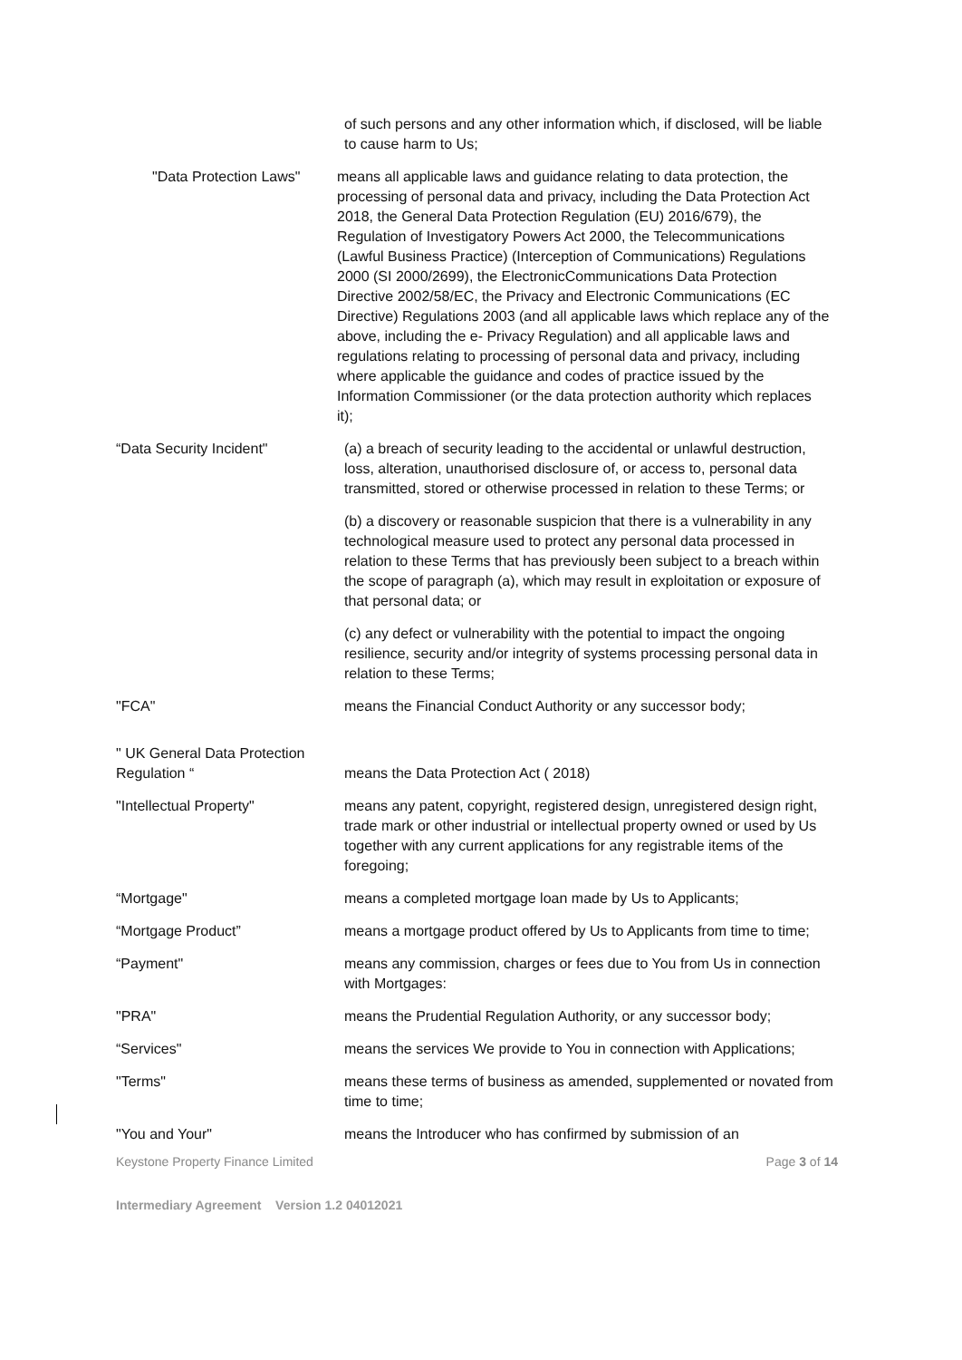of such persons and any other information which, if disclosed, will be liable to cause harm to Us;
"Data Protection Laws"
means all applicable laws and guidance relating to data protection, the processing of personal data and privacy, including the Data Protection Act 2018, the General Data Protection Regulation (EU) 2016/679), the Regulation of Investigatory Powers Act 2000, the Telecommunications (Lawful Business Practice) (Interception of Communications) Regulations 2000 (SI 2000/2699), the ElectronicCommunications Data Protection Directive 2002/58/EC, the Privacy and Electronic Communications (EC Directive) Regulations 2003 (and all applicable laws which replace any of the above, including the e- Privacy Regulation) and all applicable laws and regulations relating to processing of personal data and privacy, including where applicable the guidance and codes of practice issued by the Information Commissioner (or the data protection authority which replaces it);
“Data Security Incident" (a) a breach of security leading to the accidental or unlawful destruction, loss, alteration, unauthorised disclosure of, or access to, personal data transmitted, stored or otherwise processed in relation to these Terms; or
(b) a discovery or reasonable suspicion that there is a vulnerability in any technological measure used to protect any personal data processed in relation to these Terms that has previously been subject to a breach within the scope of paragraph (a), which may result in exploitation or exposure of that personal data; or
(c) any defect or vulnerability with the potential to impact the ongoing resilience, security and/or integrity of systems processing personal data in relation to these Terms;
"FCA" means the Financial Conduct Authority or any successor body;
" UK General Data Protection Regulation “
means the Data Protection Act ( 2018)
"Intellectual Property" means any patent, copyright, registered design, unregistered design right, trade mark or other industrial or intellectual property owned or used by Us together with any current applications for any registrable items of the foregoing;
“Mortgage" means a completed mortgage loan made by Us to Applicants;
“Mortgage Product” means a mortgage product offered by Us to Applicants from time to time;
“Payment" means any commission, charges or fees due to You from Us in connection with Mortgages:
"PRA" means the Prudential Regulation Authority, or any successor body;
“Services" means the services We provide to You in connection with Applications;
"Terms" means these terms of business as amended, supplemented or novated from time to time;
"You and Your" means the Introducer who has confirmed by submission of an
Keystone Property Finance Limited Page 3 of 14
Intermediary Agreement Version 1.2 04012021